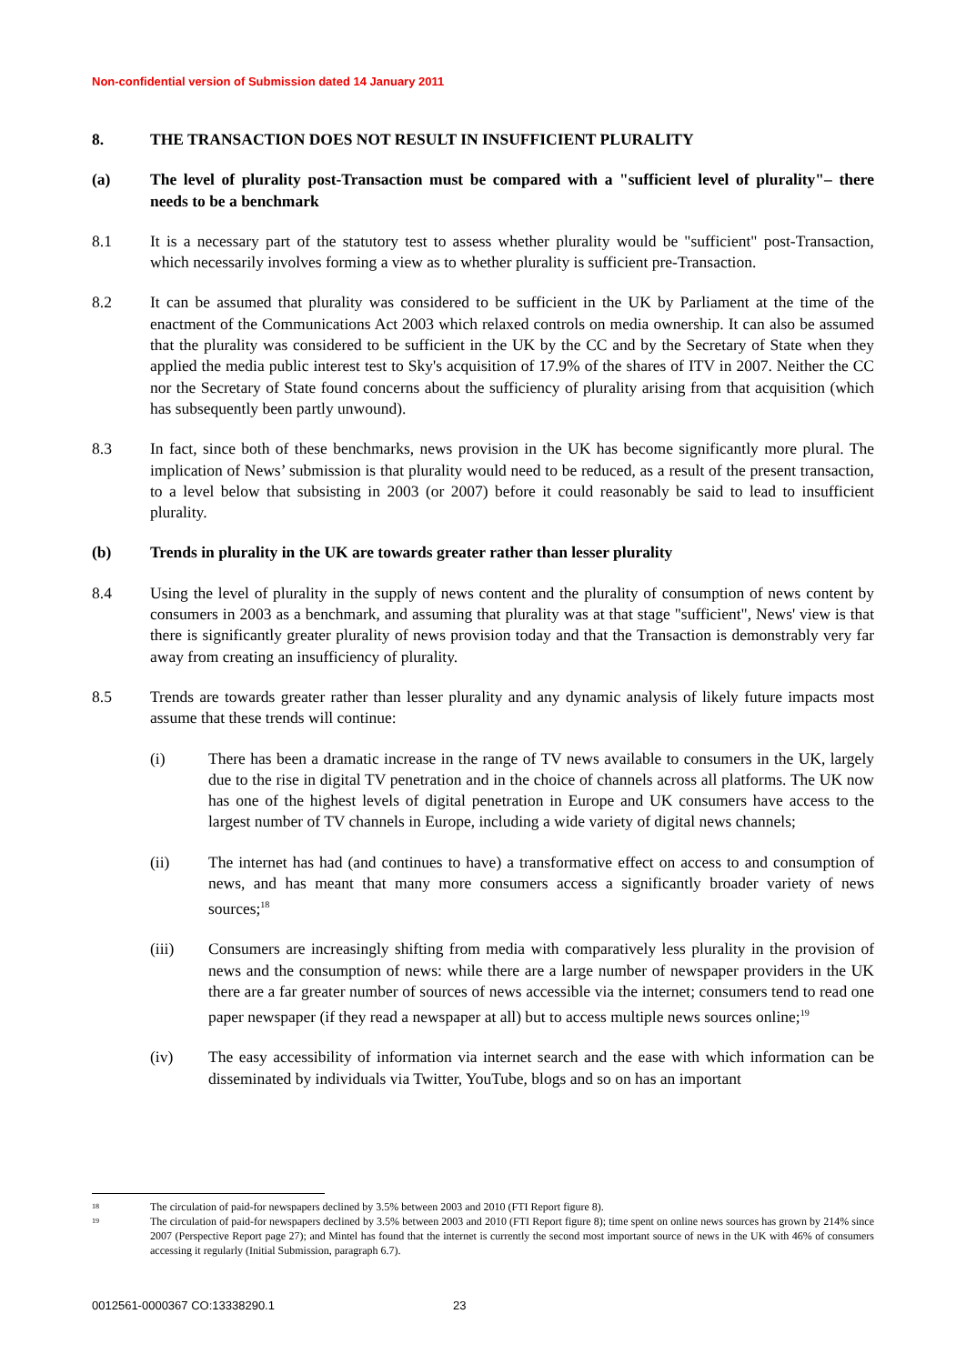Non-confidential version of Submission dated 14 January 2011
8. THE TRANSACTION DOES NOT RESULT IN INSUFFICIENT PLURALITY
(a) The level of plurality post-Transaction must be compared with a "sufficient level of plurality"– there needs to be a benchmark
8.1 It is a necessary part of the statutory test to assess whether plurality would be "sufficient" post-Transaction, which necessarily involves forming a view as to whether plurality is sufficient pre-Transaction.
8.2 It can be assumed that plurality was considered to be sufficient in the UK by Parliament at the time of the enactment of the Communications Act 2003 which relaxed controls on media ownership. It can also be assumed that the plurality was considered to be sufficient in the UK by the CC and by the Secretary of State when they applied the media public interest test to Sky's acquisition of 17.9% of the shares of ITV in 2007. Neither the CC nor the Secretary of State found concerns about the sufficiency of plurality arising from that acquisition (which has subsequently been partly unwound).
8.3 In fact, since both of these benchmarks, news provision in the UK has become significantly more plural. The implication of News’ submission is that plurality would need to be reduced, as a result of the present transaction, to a level below that subsisting in 2003 (or 2007) before it could reasonably be said to lead to insufficient plurality.
(b) Trends in plurality in the UK are towards greater rather than lesser plurality
8.4 Using the level of plurality in the supply of news content and the plurality of consumption of news content by consumers in 2003 as a benchmark, and assuming that plurality was at that stage "sufficient", News' view is that there is significantly greater plurality of news provision today and that the Transaction is demonstrably very far away from creating an insufficiency of plurality.
8.5 Trends are towards greater rather than lesser plurality and any dynamic analysis of likely future impacts most assume that these trends will continue:
(i) There has been a dramatic increase in the range of TV news available to consumers in the UK, largely due to the rise in digital TV penetration and in the choice of channels across all platforms. The UK now has one of the highest levels of digital penetration in Europe and UK consumers have access to the largest number of TV channels in Europe, including a wide variety of digital news channels;
(ii) The internet has had (and continues to have) a transformative effect on access to and consumption of news, and has meant that many more consumers access a significantly broader variety of news sources;<sup>18</sup>
(iii) Consumers are increasingly shifting from media with comparatively less plurality in the provision of news and the consumption of news: while there are a large number of newspaper providers in the UK there are a far greater number of sources of news accessible via the internet; consumers tend to read one paper newspaper (if they read a newspaper at all) but to access multiple news sources online;<sup>19</sup>
(iv) The easy accessibility of information via internet search and the ease with which information can be disseminated by individuals via Twitter, YouTube, blogs and so on has an important
18
The circulation of paid-for newspapers declined by 3.5% between 2003 and 2010 (FTI Report figure 8).
19
The circulation of paid-for newspapers declined by 3.5% between 2003 and 2010 (FTI Report figure 8); time spent on online news sources has grown by 214% since 2007 (Perspective Report page 27); and Mintel has found that the internet is currently the second most important source of news in the UK with 46% of consumers accessing it regularly (Initial Submission, paragraph 6.7).
0012561-0000367 CO:13338290.1 23